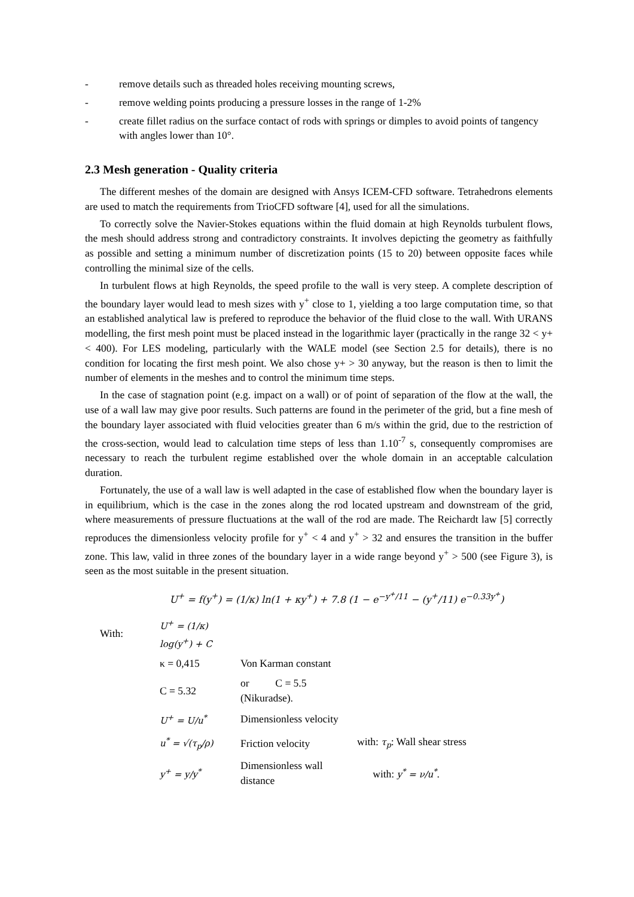- remove details such as threaded holes receiving mounting screws,
- remove welding points producing a pressure losses in the range of 1-2%
- create fillet radius on the surface contact of rods with springs or dimples to avoid points of tangency with angles lower than 10°.
2.3 Mesh generation - Quality criteria
The different meshes of the domain are designed with Ansys ICEM-CFD software. Tetrahedrons elements are used to match the requirements from TrioCFD software [4], used for all the simulations.
To correctly solve the Navier-Stokes equations within the fluid domain at high Reynolds turbulent flows, the mesh should address strong and contradictory constraints. It involves depicting the geometry as faithfully as possible and setting a minimum number of discretization points (15 to 20) between opposite faces while controlling the minimal size of the cells.
In turbulent flows at high Reynolds, the speed profile to the wall is very steep. A complete description of the boundary layer would lead to mesh sizes with y<sup>+</sup> close to 1, yielding a too large computation time, so that an established analytical law is prefered to reproduce the behavior of the fluid close to the wall. With URANS modelling, the first mesh point must be placed instead in the logarithmic layer (practically in the range 32 < y+ < 400). For LES modeling, particularly with the WALE model (see Section 2.5 for details), there is no condition for locating the first mesh point. We also chose y+ > 30 anyway, but the reason is then to limit the number of elements in the meshes and to control the minimum time steps.
In the case of stagnation point (e.g. impact on a wall) or of point of separation of the flow at the wall, the use of a wall law may give poor results. Such patterns are found in the perimeter of the grid, but a fine mesh of the boundary layer associated with fluid velocities greater than 6 m/s within the grid, due to the restriction of the cross-section, would lead to calculation time steps of less than 1.10<sup>-7</sup> s, consequently compromises are necessary to reach the turbulent regime established over the whole domain in an acceptable calculation duration.
Fortunately, the use of a wall law is well adapted in the case of established flow when the boundary layer is in equilibrium, which is the case in the zones along the rod located upstream and downstream of the grid, where measurements of pressure fluctuations at the wall of the rod are made. The Reichardt law [5] correctly reproduces the dimensionless velocity profile for y<sup>+</sup> < 4 and y<sup>+</sup> > 32 and ensures the transition in the buffer zone. This law, valid in three zones of the boundary layer in a wide range beyond y<sup>+</sup> > 500 (see Figure 3), is seen as the most suitable in the present situation.
U<sup>+</sup> = f(y<sup>+</sup>) = (1/κ) ln(1 + κy<sup>+</sup>) + 7.8 (1 − e<sup>−y<sup>+</sup>/11</sup> − (y<sup>+</sup>/11) e<sup>−0.33y<sup>+</sup></sup>)
| With: | U<sup>+</sup> = (1/κ) log(y<sup>+</sup>) + C | | |
| | κ = 0,415 | Von Karman constant | |
| | C = 5.32 | or C = 5.5 (Nikuradse). | |
| | U<sup>+</sup> = U/u<sup>*</sup> | Dimensionless velocity | |
| | u<sup>*</sup> = √(τ<sub>p</sub>/ρ) | Friction velocity | with: τ<sub>p</sub> : Wall shear stress |
| | y<sup>+</sup> = y/y<sup>*</sup> | Dimensionless wall distance | with: y<sup>*</sup> = ν/u<sup>*</sup> . |